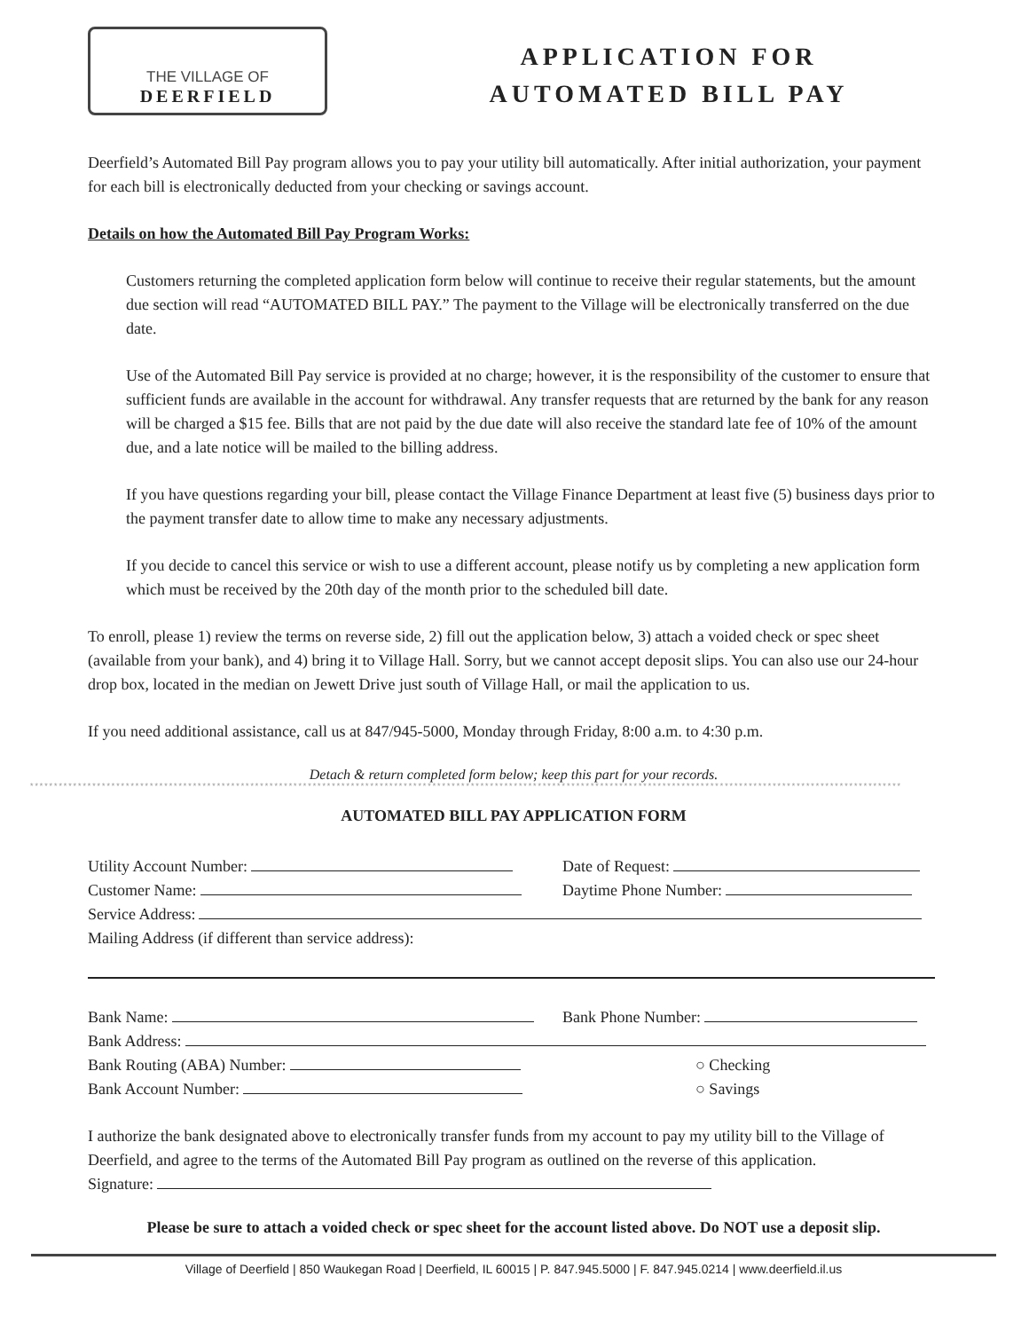THE VILLAGE OF
DEERFIELD
APPLICATION FOR
AUTOMATED BILL PAY
Deerfield’s Automated Bill Pay program allows you to pay your utility bill automatically. After initial authorization, your payment for each bill is electronically deducted from your checking or savings account.
Details on how the Automated Bill Pay Program Works:
Customers returning the completed application form below will continue to receive their regular statements, but the amount due section will read “AUTOMATED BILL PAY.” The payment to the Village will be electronically transferred on the due date.
Use of the Automated Bill Pay service is provided at no charge; however, it is the responsibility of the customer to ensure that sufficient funds are available in the account for withdrawal. Any transfer requests that are returned by the bank for any reason will be charged a $15 fee. Bills that are not paid by the due date will also receive the standard late fee of 10% of the amount due, and a late notice will be mailed to the billing address.
If you have questions regarding your bill, please contact the Village Finance Department at least five (5) business days prior to the payment transfer date to allow time to make any necessary adjustments.
If you decide to cancel this service or wish to use a different account, please notify us by completing a new application form which must be received by the 20th day of the month prior to the scheduled bill date.
To enroll, please 1) review the terms on reverse side, 2) fill out the application below, 3) attach a voided check or spec sheet (available from your bank), and 4) bring it to Village Hall. Sorry, but we cannot accept deposit slips. You can also use our 24-hour drop box, located in the median on Jewett Drive just south of Village Hall, or mail the application to us.
If you need additional assistance, call us at 847/945-5000, Monday through Friday, 8:00 a.m. to 4:30 p.m.
Detach & return completed form below; keep this part for your records.
**************************************************************************************************************************************************************************************
AUTOMATED BILL PAY APPLICATION FORM
Utility Account Number: Date of Request:
Customer Name: Daytime Phone Number:
Service Address:
Mailing Address (if different than service address):
Bank Name: Bank Phone Number:
Bank Address:
Bank Routing (ABA) Number: ○ Checking
Bank Account Number: ○ Savings
I authorize the bank designated above to electronically transfer funds from my account to pay my utility bill to the Village of Deerfield, and agree to the terms of the Automated Bill Pay program as outlined on the reverse of this application.
Signature:
Please be sure to attach a voided check or spec sheet for the account listed above. Do NOT use a deposit slip.
Village of Deerfield | 850 Waukegan Road | Deerfield, IL 60015 | P. 847.945.5000 | F. 847.945.0214 | www.deerfield.il.us